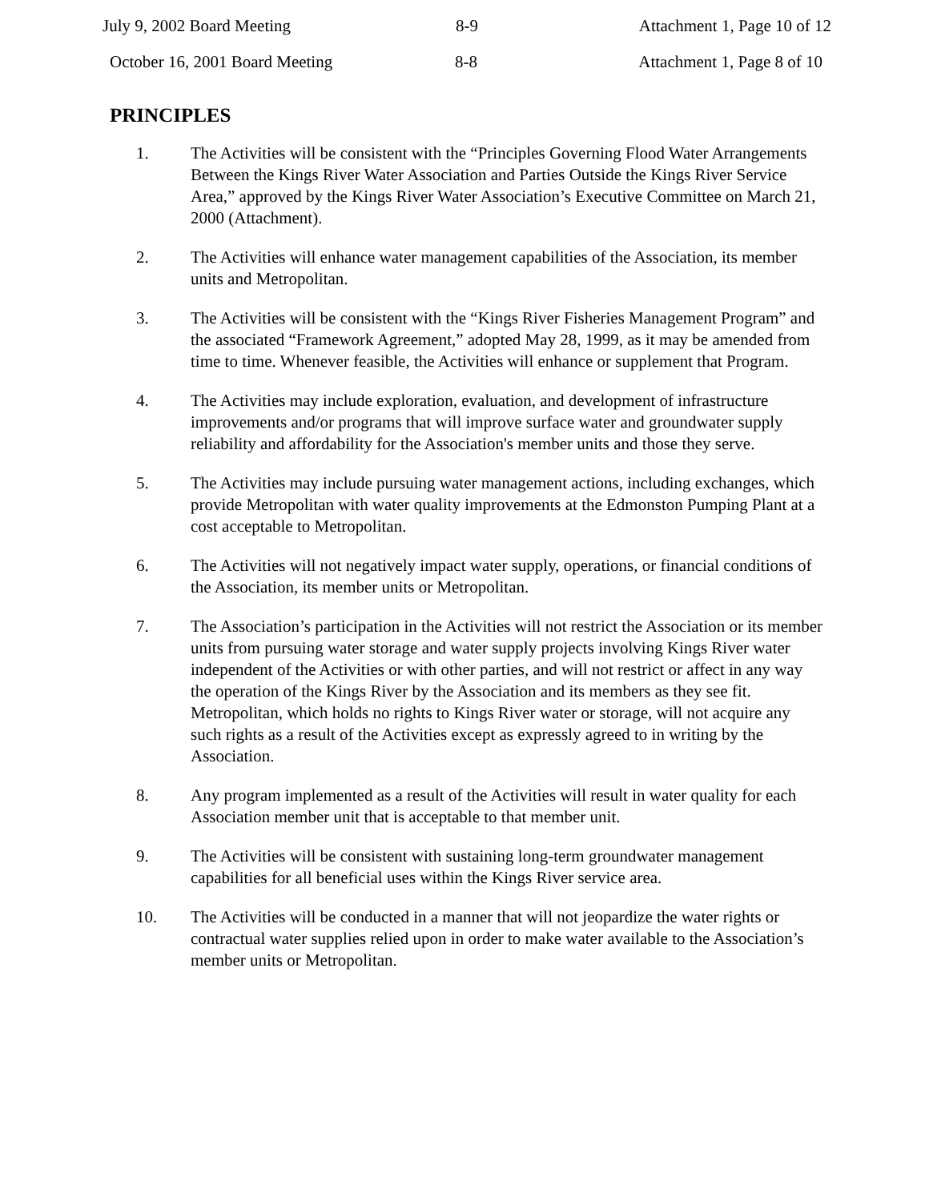July 9, 2002 Board Meeting 8-9 Attachment 1, Page 10 of 12
October 16, 2001 Board Meeting 8-8 Attachment 1, Page 8 of 10
PRINCIPLES
1. The Activities will be consistent with the “Principles Governing Flood Water Arrangements Between the Kings River Water Association and Parties Outside the Kings River Service Area,” approved by the Kings River Water Association’s Executive Committee on March 21, 2000 (Attachment).
2. The Activities will enhance water management capabilities of the Association, its member units and Metropolitan.
3. The Activities will be consistent with the “Kings River Fisheries Management Program” and the associated “Framework Agreement,” adopted May 28, 1999, as it may be amended from time to time. Whenever feasible, the Activities will enhance or supplement that Program.
4. The Activities may include exploration, evaluation, and development of infrastructure improvements and/or programs that will improve surface water and groundwater supply reliability and affordability for the Association's member units and those they serve.
5. The Activities may include pursuing water management actions, including exchanges, which provide Metropolitan with water quality improvements at the Edmonston Pumping Plant at a cost acceptable to Metropolitan.
6. The Activities will not negatively impact water supply, operations, or financial conditions of the Association, its member units or Metropolitan.
7. The Association’s participation in the Activities will not restrict the Association or its member units from pursuing water storage and water supply projects involving Kings River water independent of the Activities or with other parties, and will not restrict or affect in any way the operation of the Kings River by the Association and its members as they see fit. Metropolitan, which holds no rights to Kings River water or storage, will not acquire any such rights as a result of the Activities except as expressly agreed to in writing by the Association.
8. Any program implemented as a result of the Activities will result in water quality for each Association member unit that is acceptable to that member unit.
9. The Activities will be consistent with sustaining long-term groundwater management capabilities for all beneficial uses within the Kings River service area.
10. The Activities will be conducted in a manner that will not jeopardize the water rights or contractual water supplies relied upon in order to make water available to the Association’s member units or Metropolitan.